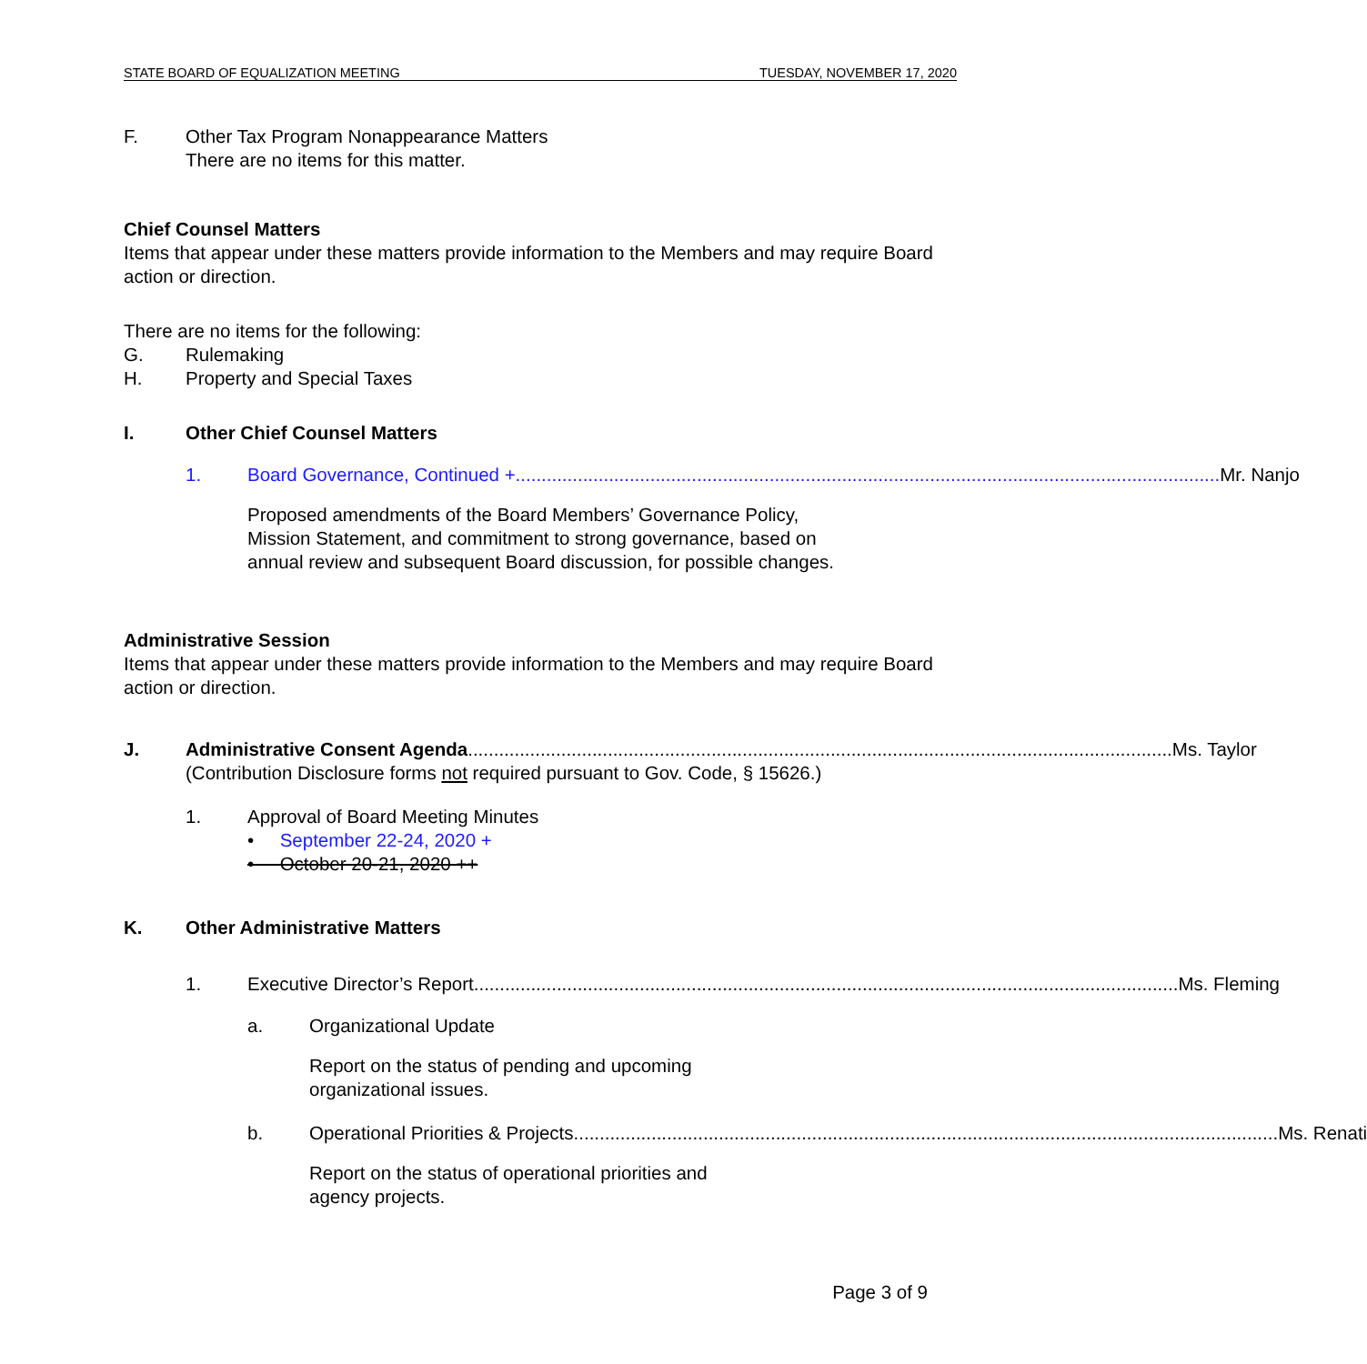STATE BOARD OF EQUALIZATION MEETING TUESDAY, NOVEMBER 17, 2020
F. Other Tax Program Nonappearance Matters
There are no items for this matter.
Chief Counsel Matters
Items that appear under these matters provide information to the Members and may require Board action or direction.
There are no items for the following:
G. Rulemaking
H. Property and Special Taxes
I. Other Chief Counsel Matters
1. Board Governance, Continued + Mr. Nanjo
Proposed amendments of the Board Members’ Governance Policy, Mission Statement, and commitment to strong governance, based on annual review and subsequent Board discussion, for possible changes.
Administrative Session
Items that appear under these matters provide information to the Members and may require Board action or direction.
J. Administrative Consent Agenda Ms. Taylor
(Contribution Disclosure forms not required pursuant to Gov. Code, § 15626.)
1. Approval of Board Meeting Minutes
• September 22-24, 2020 +
• October 20-21, 2020 ++
K. Other Administrative Matters
1. Executive Director’s Report Ms. Fleming
a. Organizational Update
Report on the status of pending and upcoming
organizational issues.
b. Operational Priorities & Projects Ms. Renati
Report on the status of operational priorities and
agency projects.
Page 3 of 9